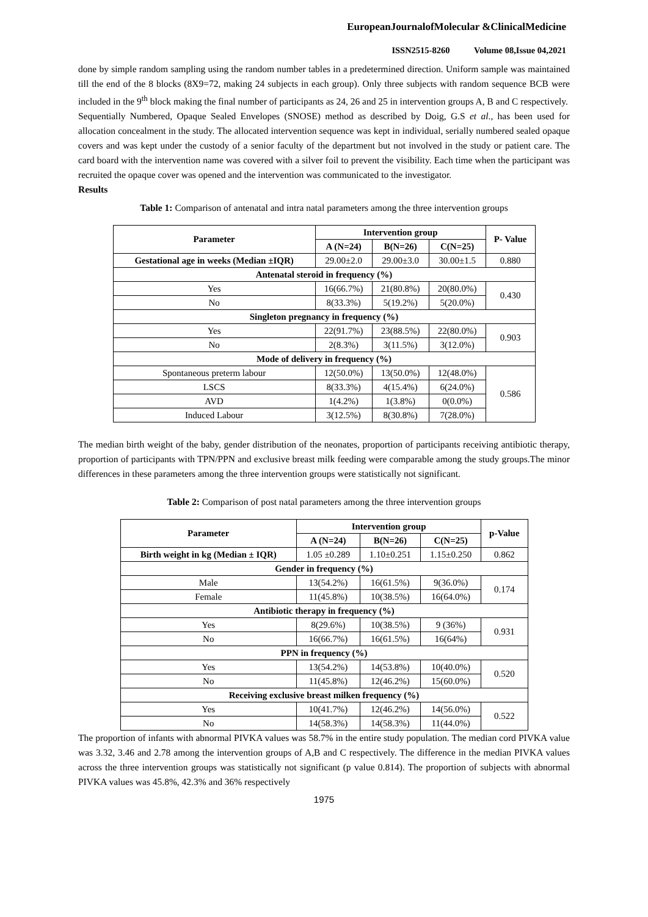EuropeanJournalofMolecular &ClinicalMedicine
ISSN2515-8260 Volume 08,Issue 04,2021
done by simple random sampling using the random number tables in a predetermined direction. Uniform sample was maintained till the end of the 8 blocks (8X9=72, making 24 subjects in each group). Only three subjects with random sequence BCB were included in the 9<sup>th</sup> block making the final number of participants as 24, 26 and 25 in intervention groups A, B and C respectively.
Sequentially Numbered, Opaque Sealed Envelopes (SNOSE) method as described by Doig, G.S et al., has been used for allocation concealment in the study. The allocated intervention sequence was kept in individual, serially numbered sealed opaque covers and was kept under the custody of a senior faculty of the department but not involved in the study or patient care. The card board with the intervention name was covered with a silver foil to prevent the visibility. Each time when the participant was recruited the opaque cover was opened and the intervention was communicated to the investigator.
Results
Table 1: Comparison of antenatal and intra natal parameters among the three intervention groups
| Parameter | Intervention group | | | P- Value |
| --- | --- | --- | --- | --- |
| | A (N=24) | B(N=26) | C(N=25) | |
| Gestational age in weeks (Median ±IQR) | 29.00±2.0 | 29.00±3.0 | 30.00±1.5 | 0.880 |
| Antenatal steroid in frequency (%) | | | | |
| Yes | 16(66.7%) | 21(80.8%) | 20(80.0%) | 0.430 |
| No | 8(33.3%) | 5(19.2%) | 5(20.0%) | |
| Singleton pregnancy in frequency (%) | | | | |
| Yes | 22(91.7%) | 23(88.5%) | 22(80.0%) | 0.903 |
| No | 2(8.3%) | 3(11.5%) | 3(12.0%) | |
| Mode of delivery in frequency (%) | | | | |
| Spontaneous preterm labour | 12(50.0%) | 13(50.0%) | 12(48.0%) | 0.586 |
| LSCS | 8(33.3%) | 4(15.4%) | 6(24.0%) | |
| AVD | 1(4.2%) | 1(3.8%) | 0(0.0%) | |
| Induced Labour | 3(12.5%) | 8(30.8%) | 7(28.0%) | |
The median birth weight of the baby, gender distribution of the neonates, proportion of participants receiving antibiotic therapy, proportion of participants with TPN/PPN and exclusive breast milk feeding were comparable among the study groups.The minor differences in these parameters among the three intervention groups were statistically not significant.
Table 2: Comparison of post natal parameters among the three intervention groups
| Parameter | Intervention group | | | p-Value |
| --- | --- | --- | --- | --- |
| | A (N=24) | B(N=26) | C(N=25) | |
| Birth weight in kg (Median ± IQR) | 1.05 ±0.289 | 1.10±0.251 | 1.15±0.250 | 0.862 |
| Gender in frequency (%) | | | | |
| Male | 13(54.2%) | 16(61.5%) | 9(36.0%) | 0.174 |
| Female | 11(45.8%) | 10(38.5%) | 16(64.0%) | |
| Antibiotic therapy in frequency (%) | | | | |
| Yes | 8(29.6%) | 10(38.5%) | 9 (36%) | 0.931 |
| No | 16(66.7%) | 16(61.5%) | 16(64%) | |
| PPN in frequency (%) | | | | |
| Yes | 13(54.2%) | 14(53.8%) | 10(40.0%) | 0.520 |
| No | 11(45.8%) | 12(46.2%) | 15(60.0%) | |
| Receiving exclusive breast milken frequency (%) | | | | |
| Yes | 10(41.7%) | 12(46.2%) | 14(56.0%) | 0.522 |
| No | 14(58.3%) | 14(58.3%) | 11(44.0%) | |
The proportion of infants with abnormal PIVKA values was 58.7% in the entire study population. The median cord PIVKA value was 3.32, 3.46 and 2.78 among the intervention groups of A,B and C respectively. The difference in the median PIVKA values across the three intervention groups was statistically not significant (p value 0.814). The proportion of subjects with abnormal PIVKA values was 45.8%, 42.3% and 36% respectively
1975